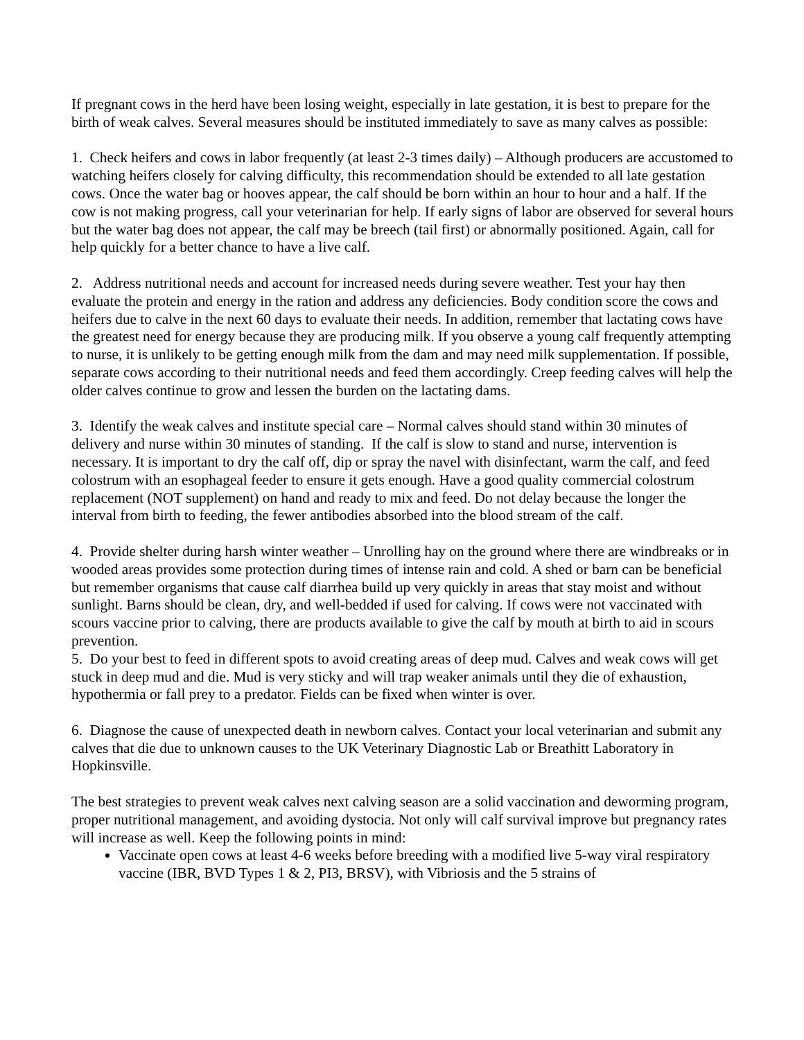If pregnant cows in the herd have been losing weight, especially in late gestation, it is best to prepare for the birth of weak calves. Several measures should be instituted immediately to save as many calves as possible:
1. Check heifers and cows in labor frequently (at least 2-3 times daily) – Although producers are accustomed to watching heifers closely for calving difficulty, this recommendation should be extended to all late gestation cows. Once the water bag or hooves appear, the calf should be born within an hour to hour and a half. If the cow is not making progress, call your veterinarian for help. If early signs of labor are observed for several hours but the water bag does not appear, the calf may be breech (tail first) or abnormally positioned. Again, call for help quickly for a better chance to have a live calf.
2. Address nutritional needs and account for increased needs during severe weather. Test your hay then evaluate the protein and energy in the ration and address any deficiencies. Body condition score the cows and heifers due to calve in the next 60 days to evaluate their needs. In addition, remember that lactating cows have the greatest need for energy because they are producing milk. If you observe a young calf frequently attempting to nurse, it is unlikely to be getting enough milk from the dam and may need milk supplementation. If possible, separate cows according to their nutritional needs and feed them accordingly. Creep feeding calves will help the older calves continue to grow and lessen the burden on the lactating dams.
3. Identify the weak calves and institute special care – Normal calves should stand within 30 minutes of delivery and nurse within 30 minutes of standing. If the calf is slow to stand and nurse, intervention is necessary. It is important to dry the calf off, dip or spray the navel with disinfectant, warm the calf, and feed colostrum with an esophageal feeder to ensure it gets enough. Have a good quality commercial colostrum replacement (NOT supplement) on hand and ready to mix and feed. Do not delay because the longer the interval from birth to feeding, the fewer antibodies absorbed into the blood stream of the calf.
4. Provide shelter during harsh winter weather – Unrolling hay on the ground where there are windbreaks or in wooded areas provides some protection during times of intense rain and cold. A shed or barn can be beneficial but remember organisms that cause calf diarrhea build up very quickly in areas that stay moist and without sunlight. Barns should be clean, dry, and well-bedded if used for calving. If cows were not vaccinated with scours vaccine prior to calving, there are products available to give the calf by mouth at birth to aid in scours prevention.
5. Do your best to feed in different spots to avoid creating areas of deep mud. Calves and weak cows will get stuck in deep mud and die. Mud is very sticky and will trap weaker animals until they die of exhaustion, hypothermia or fall prey to a predator. Fields can be fixed when winter is over.
6. Diagnose the cause of unexpected death in newborn calves. Contact your local veterinarian and submit any calves that die due to unknown causes to the UK Veterinary Diagnostic Lab or Breathitt Laboratory in Hopkinsville.
The best strategies to prevent weak calves next calving season are a solid vaccination and deworming program, proper nutritional management, and avoiding dystocia. Not only will calf survival improve but pregnancy rates will increase as well. Keep the following points in mind:
Vaccinate open cows at least 4-6 weeks before breeding with a modified live 5-way viral respiratory vaccine (IBR, BVD Types 1 & 2, PI3, BRSV), with Vibriosis and the 5 strains of